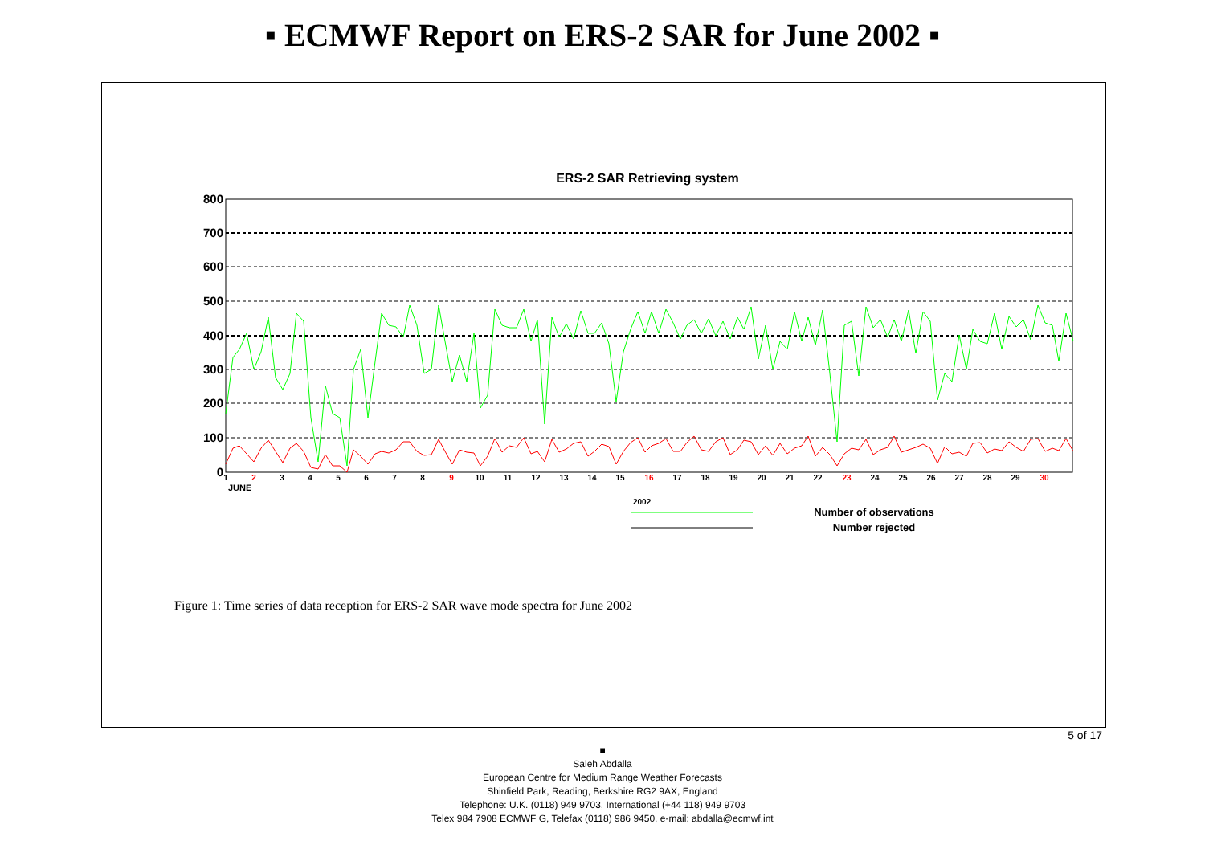▪ ECMWF Report on ERS-2 SAR for June 2002 ▪
ERS-2 SAR Retrieving system
800
700
600
500
400
300
200
100
0
1
2
3
4
5
6
7
8
9
10
11
12
13
14
15
16
17
18
19
20
21
22
23
24
25
26
27
28
29
30
JUNE
2002
Number of observations
Number rejected
Figure 1: Time series of data reception for ERS-2 SAR wave mode spectra for June 2002
5 of 17
■
Saleh Abdalla
European Centre for Medium Range Weather Forecasts
Shinfield Park, Reading, Berkshire RG2 9AX, England
Telephone: U.K. (0118) 949 9703, International (+44 118) 949 9703
Telex 984 7908 ECMWF G, Telefax (0118) 986 9450, e-mail: abdalla@ecmwf.int